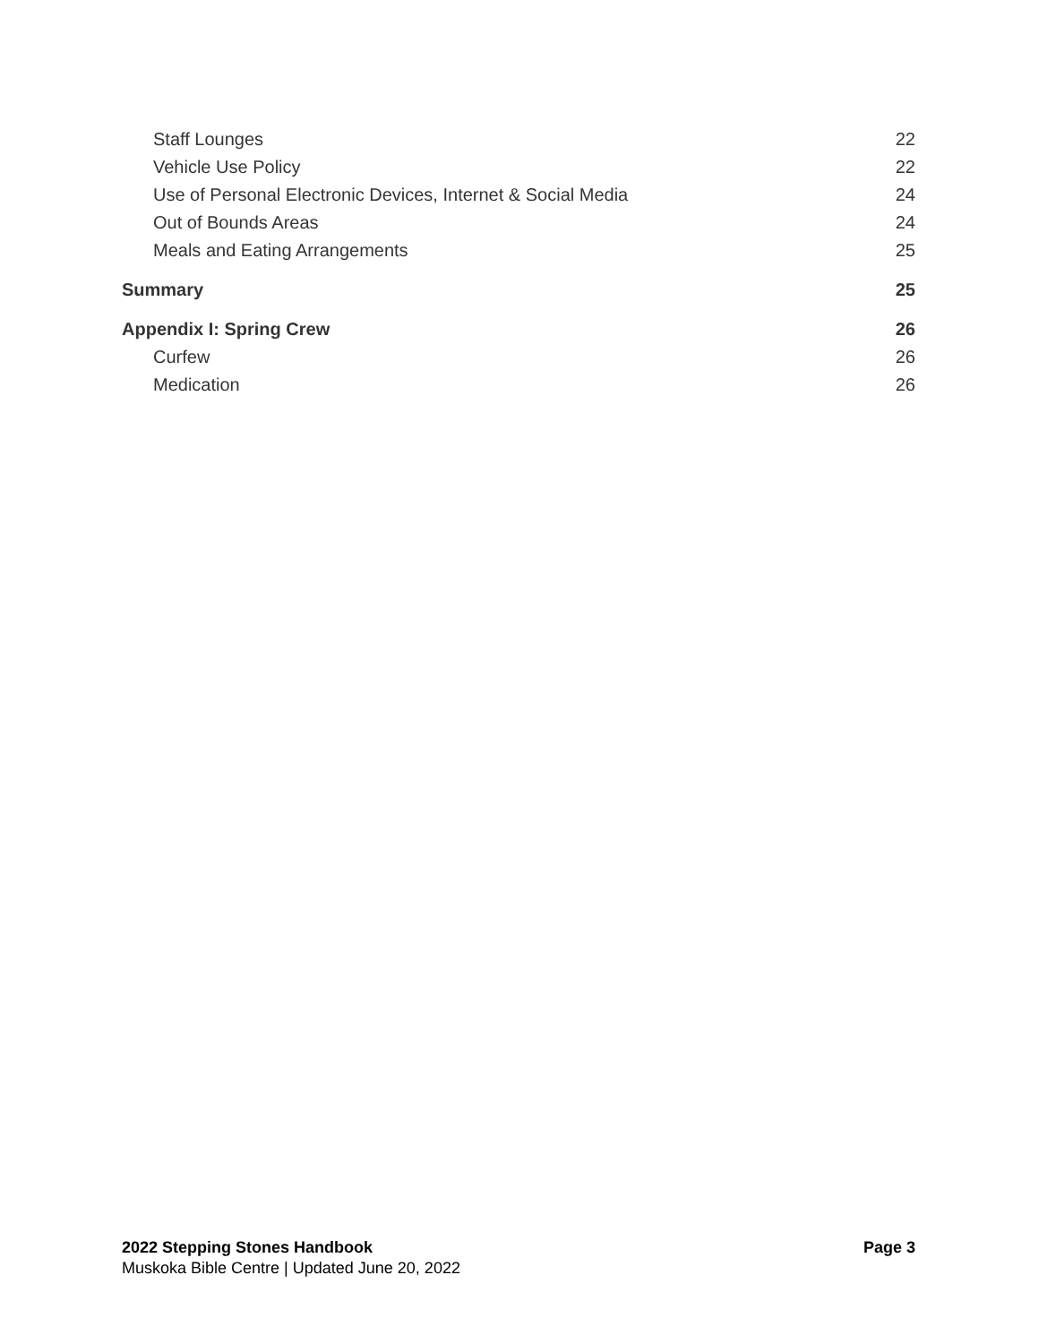Staff Lounges 22
Vehicle Use Policy 22
Use of Personal Electronic Devices, Internet & Social Media 24
Out of Bounds Areas 24
Meals and Eating Arrangements 25
Summary 25
Appendix I: Spring Crew 26
Curfew 26
Medication 26
2022 Stepping Stones Handbook Page 3
Muskoka Bible Centre | Updated June 20, 2022